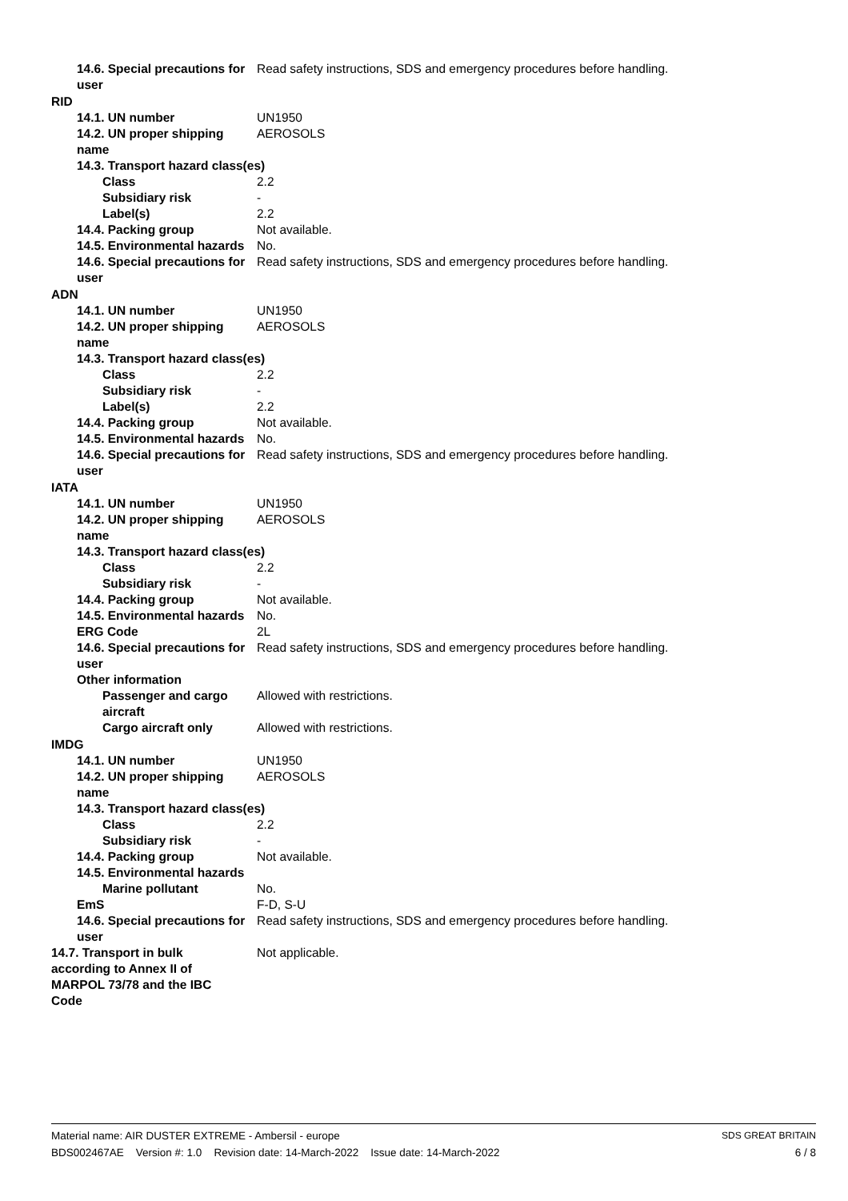14.6. Special precautions for user
Read safety instructions, SDS and emergency procedures before handling.
RID
14.1. UN number UN1950
14.2. UN proper shipping name
AEROSOLS
14.3. Transport hazard class(es)
Class 2.2
Subsidiary risk -
Label(s) 2.2
14.4. Packing group Not available.
14.5. Environmental hazards
No.
14.6. Special precautions for user
Read safety instructions, SDS and emergency procedures before handling.
ADN
14.1. UN number UN1950
14.2. UN proper shipping name
AEROSOLS
14.3. Transport hazard class(es)
Class 2.2
Subsidiary risk -
Label(s) 2.2
14.4. Packing group Not available.
14.5. Environmental hazards
No.
14.6. Special precautions for user
Read safety instructions, SDS and emergency procedures before handling.
IATA
14.1. UN number UN1950
14.2. UN proper shipping name
AEROSOLS
14.3. Transport hazard class(es)
Class 2.2
Subsidiary risk -
14.4. Packing group Not available.
14.5. Environmental hazards
No.
ERG Code 2L
14.6. Special precautions for user
Read safety instructions, SDS and emergency procedures before handling.
Other information
Passenger and cargo aircraft
Allowed with restrictions.
Cargo aircraft only Allowed with restrictions.
IMDG
14.1. UN number UN1950
14.2. UN proper shipping name
AEROSOLS
14.3. Transport hazard class(es)
Class 2.2
Subsidiary risk -
14.4. Packing group Not available.
14.5. Environmental hazards
Marine pollutant No.
EmS F-D, S-U
14.6. Special precautions for user
Read safety instructions, SDS and emergency procedures before handling.
14.7. Transport in bulk according to Annex II of MARPOL 73/78 and the IBC Code
Not applicable.
Material name: AIR DUSTER EXTREME - Ambersil - europe
BDS002467AE Version #: 1.0 Revision date: 14-March-2022 Issue date: 14-March-2022
SDS GREAT BRITAIN
6 / 8